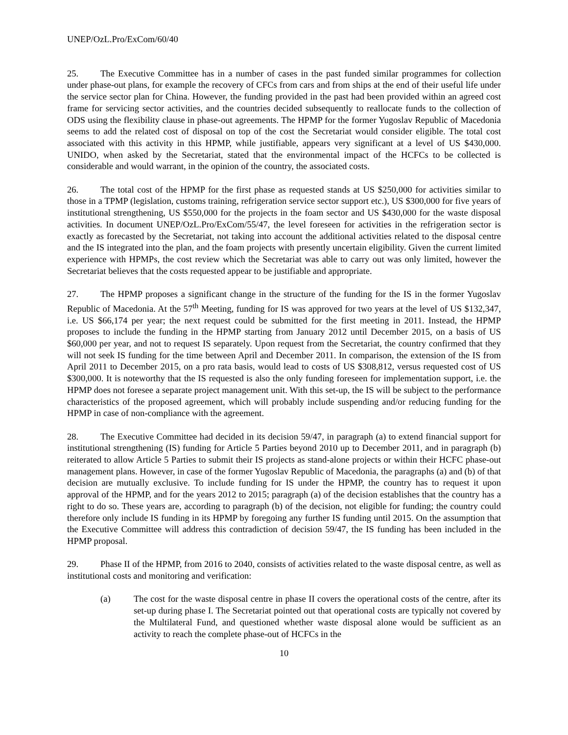UNEP/OzL.Pro/ExCom/60/40
25. The Executive Committee has in a number of cases in the past funded similar programmes for collection under phase-out plans, for example the recovery of CFCs from cars and from ships at the end of their useful life under the service sector plan for China. However, the funding provided in the past had been provided within an agreed cost frame for servicing sector activities, and the countries decided subsequently to reallocate funds to the collection of ODS using the flexibility clause in phase-out agreements. The HPMP for the former Yugoslav Republic of Macedonia seems to add the related cost of disposal on top of the cost the Secretariat would consider eligible. The total cost associated with this activity in this HPMP, while justifiable, appears very significant at a level of US $430,000. UNIDO, when asked by the Secretariat, stated that the environmental impact of the HCFCs to be collected is considerable and would warrant, in the opinion of the country, the associated costs.
26. The total cost of the HPMP for the first phase as requested stands at US $250,000 for activities similar to those in a TPMP (legislation, customs training, refrigeration service sector support etc.), US $300,000 for five years of institutional strengthening, US $550,000 for the projects in the foam sector and US $430,000 for the waste disposal activities. In document UNEP/OzL.Pro/ExCom/55/47, the level foreseen for activities in the refrigeration sector is exactly as forecasted by the Secretariat, not taking into account the additional activities related to the disposal centre and the IS integrated into the plan, and the foam projects with presently uncertain eligibility. Given the current limited experience with HPMPs, the cost review which the Secretariat was able to carry out was only limited, however the Secretariat believes that the costs requested appear to be justifiable and appropriate.
27. The HPMP proposes a significant change in the structure of the funding for the IS in the former Yugoslav Republic of Macedonia. At the 57<sup>th</sup> Meeting, funding for IS was approved for two years at the level of US $132,347, i.e. US $66,174 per year; the next request could be submitted for the first meeting in 2011. Instead, the HPMP proposes to include the funding in the HPMP starting from January 2012 until December 2015, on a basis of US $60,000 per year, and not to request IS separately. Upon request from the Secretariat, the country confirmed that they will not seek IS funding for the time between April and December 2011. In comparison, the extension of the IS from April 2011 to December 2015, on a pro rata basis, would lead to costs of US $308,812, versus requested cost of US $300,000. It is noteworthy that the IS requested is also the only funding foreseen for implementation support, i.e. the HPMP does not foresee a separate project management unit. With this set-up, the IS will be subject to the performance characteristics of the proposed agreement, which will probably include suspending and/or reducing funding for the HPMP in case of non-compliance with the agreement.
28. The Executive Committee had decided in its decision 59/47, in paragraph (a) to extend financial support for institutional strengthening (IS) funding for Article 5 Parties beyond 2010 up to December 2011, and in paragraph (b) reiterated to allow Article 5 Parties to submit their IS projects as stand-alone projects or within their HCFC phase-out management plans. However, in case of the former Yugoslav Republic of Macedonia, the paragraphs (a) and (b) of that decision are mutually exclusive. To include funding for IS under the HPMP, the country has to request it upon approval of the HPMP, and for the years 2012 to 2015; paragraph (a) of the decision establishes that the country has a right to do so. These years are, according to paragraph (b) of the decision, not eligible for funding; the country could therefore only include IS funding in its HPMP by foregoing any further IS funding until 2015. On the assumption that the Executive Committee will address this contradiction of decision 59/47, the IS funding has been included in the HPMP proposal.
29. Phase II of the HPMP, from 2016 to 2040, consists of activities related to the waste disposal centre, as well as institutional costs and monitoring and verification:
(a) The cost for the waste disposal centre in phase II covers the operational costs of the centre, after its set-up during phase I. The Secretariat pointed out that operational costs are typically not covered by the Multilateral Fund, and questioned whether waste disposal alone would be sufficient as an activity to reach the complete phase-out of HCFCs in the
10